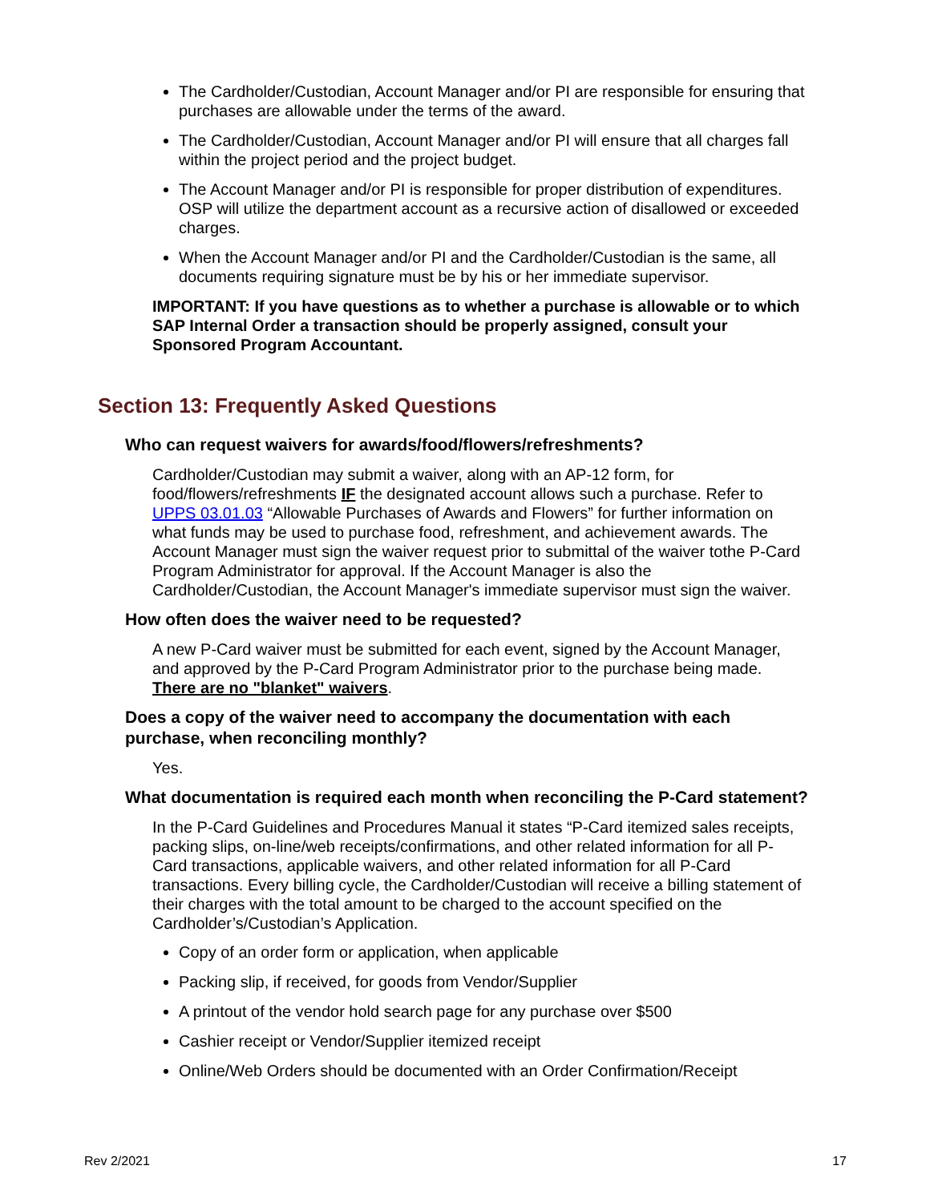The Cardholder/Custodian, Account Manager and/or PI are responsible for ensuring that purchases are allowable under the terms of the award.
The Cardholder/Custodian, Account Manager and/or PI will ensure that all charges fall within the project period and the project budget.
The Account Manager and/or PI is responsible for proper distribution of expenditures. OSP will utilize the department account as a recursive action of disallowed or exceeded charges.
When the Account Manager and/or PI and the Cardholder/Custodian is the same, all documents requiring signature must be by his or her immediate supervisor.
IMPORTANT: If you have questions as to whether a purchase is allowable or to which SAP Internal Order a transaction should be properly assigned, consult your Sponsored Program Accountant.
Section 13: Frequently Asked Questions
Who can request waivers for awards/food/flowers/refreshments?
Cardholder/Custodian may submit a waiver, along with an AP-12 form, for food/flowers/refreshments IF the designated account allows such a purchase. Refer to UPPS 03.01.03 “Allowable Purchases of Awards and Flowers” for further information on what funds may be used to purchase food, refreshment, and achievement awards. The Account Manager must sign the waiver request prior to submittal of the waiver tothe P-Card Program Administrator for approval. If the Account Manager is also the Cardholder/Custodian, the Account Manager's immediate supervisor must sign the waiver.
How often does the waiver need to be requested?
A new P-Card waiver must be submitted for each event, signed by the Account Manager, and approved by the P-Card Program Administrator prior to the purchase being made. There are no "blanket" waivers.
Does a copy of the waiver need to accompany the documentation with each purchase, when reconciling monthly?
Yes.
What documentation is required each month when reconciling the P-Card statement?
In the P-Card Guidelines and Procedures Manual it states “P-Card itemized sales receipts, packing slips, on-line/web receipts/confirmations, and other related information for all P- Card transactions, applicable waivers, and other related information for all P-Card transactions. Every billing cycle, the Cardholder/Custodian will receive a billing statement of their charges with the total amount to be charged to the account specified on the Cardholder’s/Custodian’s Application.
Copy of an order form or application, when applicable
Packing slip, if received, for goods from Vendor/Supplier
A printout of the vendor hold search page for any purchase over $500
Cashier receipt or Vendor/Supplier itemized receipt
Online/Web Orders should be documented with an Order Confirmation/Receipt
Rev 2/2021 17